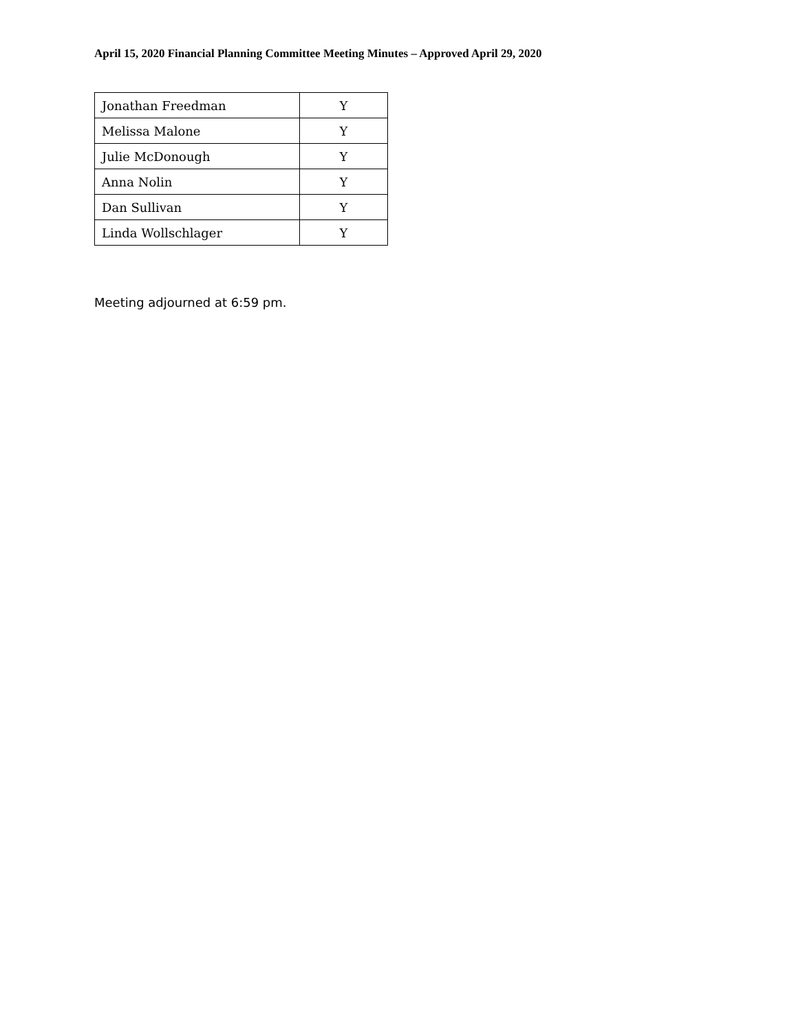April 15, 2020 Financial Planning Committee Meeting Minutes – Approved April 29, 2020
| Jonathan Freedman | Y |
| Melissa Malone | Y |
| Julie McDonough | Y |
| Anna Nolin | Y |
| Dan Sullivan | Y |
| Linda Wollschlager | Y |
Meeting adjourned at 6:59 pm.